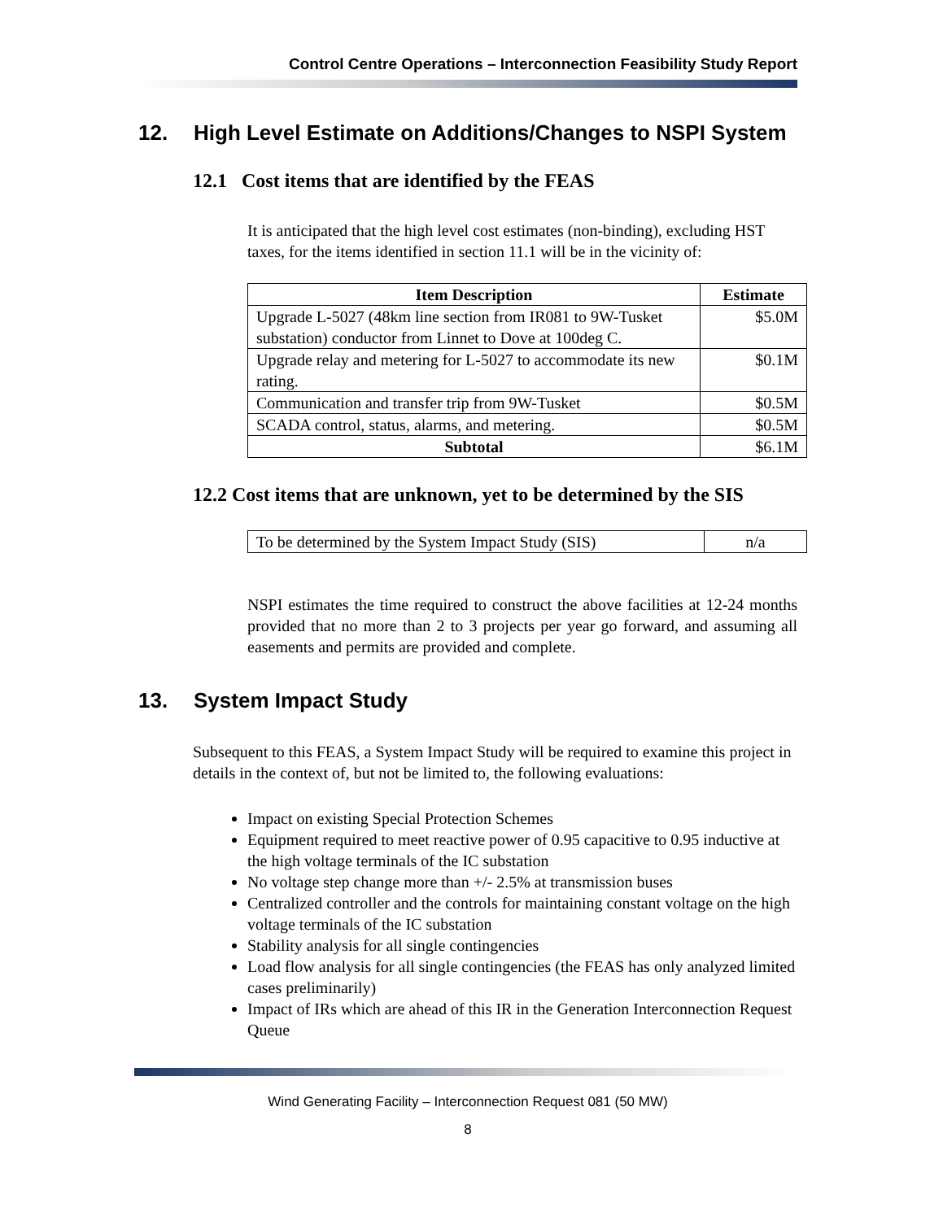Control Centre Operations – Interconnection Feasibility Study Report
12. High Level Estimate on Additions/Changes to NSPI System
12.1 Cost items that are identified by the FEAS
It is anticipated that the high level cost estimates (non-binding), excluding HST taxes, for the items identified in section 11.1 will be in the vicinity of:
| Item Description | Estimate |
| --- | --- |
| Upgrade L-5027 (48km line section from IR081 to 9W-Tusket substation) conductor from Linnet to Dove at 100deg C. | $5.0M |
| Upgrade relay and metering for L-5027 to accommodate its new rating. | $0.1M |
| Communication and transfer trip from 9W-Tusket | $0.5M |
| SCADA control, status, alarms, and metering. | $0.5M |
| Subtotal | $6.1M |
12.2 Cost items that are unknown, yet to be determined by the SIS
| To be determined by the System Impact Study (SIS) | n/a |
NSPI estimates the time required to construct the above facilities at 12-24 months provided that no more than 2 to 3 projects per year go forward, and assuming all easements and permits are provided and complete.
13. System Impact Study
Subsequent to this FEAS, a System Impact Study will be required to examine this project in details in the context of, but not be limited to, the following evaluations:
Impact on existing Special Protection Schemes
Equipment required to meet reactive power of 0.95 capacitive to 0.95 inductive at the high voltage terminals of the IC substation
No voltage step change more than +/- 2.5% at transmission buses
Centralized controller and the controls for maintaining constant voltage on the high voltage terminals of the IC substation
Stability analysis for all single contingencies
Load flow analysis for all single contingencies (the FEAS has only analyzed limited cases preliminarily)
Impact of IRs which are ahead of this IR in the Generation Interconnection Request Queue
Wind Generating Facility – Interconnection Request 081 (50 MW)
8